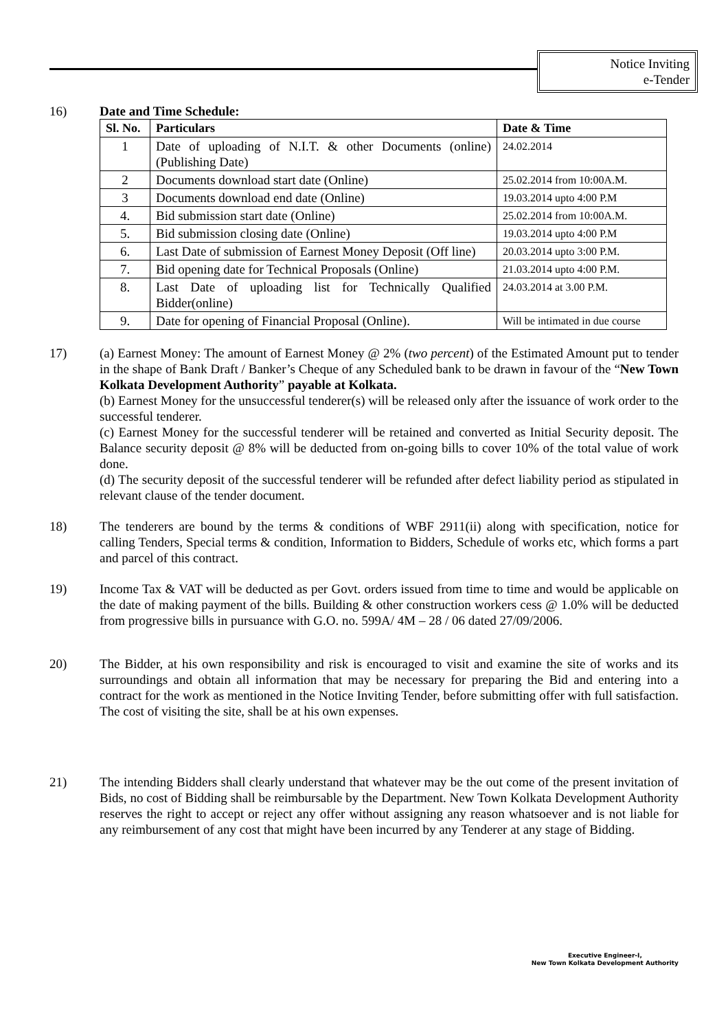Notice Inviting
e-Tender
16) Date and Time Schedule:
| Sl. No. | Particulars | Date & Time |
| --- | --- | --- |
| 1 | Date of uploading of N.I.T. & other Documents (online) (Publishing Date) | 24.02.2014 |
| 2 | Documents download start date (Online) | 25.02.2014 from 10:00A.M. |
| 3 | Documents download end date (Online) | 19.03.2014 upto 4:00 P.M |
| 4. | Bid submission start date (Online) | 25.02.2014 from 10:00A.M. |
| 5. | Bid submission closing date (Online) | 19.03.2014 upto 4:00 P.M |
| 6. | Last Date of submission of Earnest Money Deposit (Off line) | 20.03.2014 upto 3:00 P.M. |
| 7. | Bid opening date for Technical Proposals (Online) | 21.03.2014 upto 4:00 P.M. |
| 8. | Last Date of uploading list for Technically Qualified Bidder(online) | 24.03.2014 at 3.00 P.M. |
| 9. | Date for opening of Financial Proposal (Online). | Will be intimated in due course |
17) (a) Earnest Money: The amount of Earnest Money @ 2% (two percent) of the Estimated Amount put to tender in the shape of Bank Draft / Banker’s Cheque of any Scheduled bank to be drawn in favour of the “New Town Kolkata Development Authority” payable at Kolkata.
(b) Earnest Money for the unsuccessful tenderer(s) will be released only after the issuance of work order to the successful tenderer.
(c) Earnest Money for the successful tenderer will be retained and converted as Initial Security deposit. The Balance security deposit @ 8% will be deducted from on-going bills to cover 10% of the total value of work done.
(d) The security deposit of the successful tenderer will be refunded after defect liability period as stipulated in relevant clause of the tender document.
18) The tenderers are bound by the terms & conditions of WBF 2911(ii) along with specification, notice for calling Tenders, Special terms & condition, Information to Bidders, Schedule of works etc, which forms a part and parcel of this contract.
19) Income Tax & VAT will be deducted as per Govt. orders issued from time to time and would be applicable on the date of making payment of the bills. Building & other construction workers cess @ 1.0% will be deducted from progressive bills in pursuance with G.O. no. 599A/ 4M – 28 / 06 dated 27/09/2006.
20) The Bidder, at his own responsibility and risk is encouraged to visit and examine the site of works and its surroundings and obtain all information that may be necessary for preparing the Bid and entering into a contract for the work as mentioned in the Notice Inviting Tender, before submitting offer with full satisfaction. The cost of visiting the site, shall be at his own expenses.
21) The intending Bidders shall clearly understand that whatever may be the out come of the present invitation of Bids, no cost of Bidding shall be reimbursable by the Department. New Town Kolkata Development Authority reserves the right to accept or reject any offer without assigning any reason whatsoever and is not liable for any reimbursement of any cost that might have been incurred by any Tenderer at any stage of Bidding.
Executive Engineer-I,
New Town Kolkata Development Authority